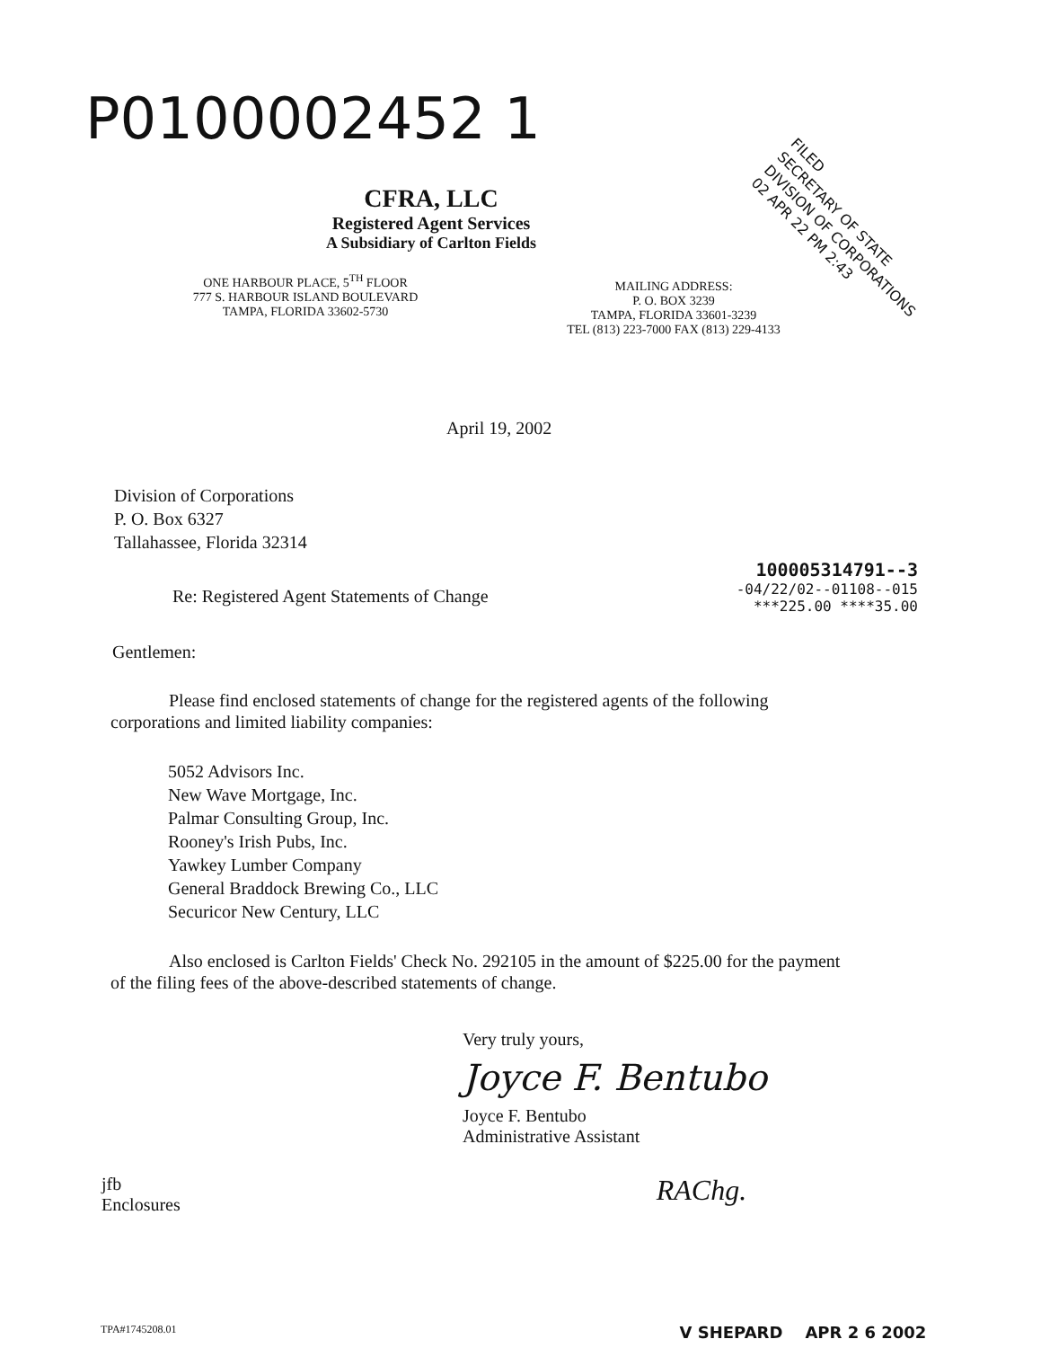P0100002452 1
FILED
SECRETARY OF STATE
DIVISION OF CORPORATIONS
02 APR 22 PM 2:43
CFRA, LLC
Registered Agent Services
A Subsidiary of Carlton Fields
ONE HARBOUR PLACE, 5<sup>TH</sup> FLOOR
777 S. HARBOUR ISLAND BOULEVARD
TAMPA, FLORIDA 33602-5730
MAILING ADDRESS:
P. O. BOX 3239
TAMPA, FLORIDA 33601-3239
TEL (813) 223-7000 FAX (813) 229-4133
April 19, 2002
Division of Corporations
P. O. Box 6327
Tallahassee, Florida 32314
Re: Registered Agent Statements of Change
100005314791--3
-04/22/02--01108--015
***225.00 ****35.00
Gentlemen:
Please find enclosed statements of change for the registered agents of the following corporations and limited liability companies:
5052 Advisors Inc.
New Wave Mortgage, Inc.
Palmar Consulting Group, Inc.
Rooney's Irish Pubs, Inc.
Yawkey Lumber Company
General Braddock Brewing Co., LLC
Securicor New Century, LLC
Also enclosed is Carlton Fields' Check No. 292105 in the amount of $225.00 for the payment of the filing fees of the above-described statements of change.
Very truly yours,
Joyce F. Bentubo
Joyce F. Bentubo
Administrative Assistant
jfb
Enclosures
RAChg.
TPA#1745208.01
V SHEPARD APR 2 6 2002